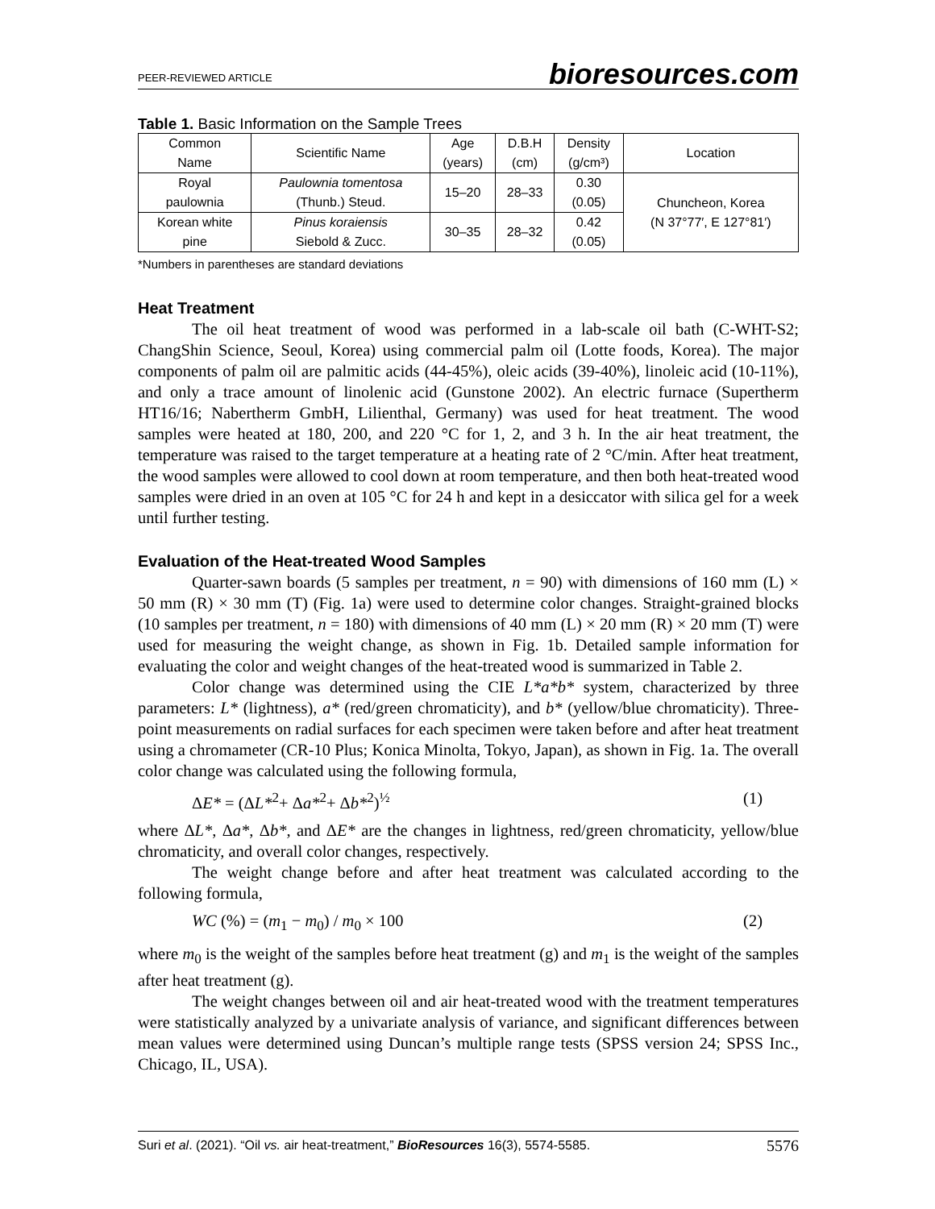PEER-REVIEWED ARTICLE bioresources.com
Table 1. Basic Information on the Sample Trees
| Common Name | Scientific Name | Age (years) | D.B.H (cm) | Density (g/cm³) | Location |
| --- | --- | --- | --- | --- | --- |
| Royal paulownia | Paulownia tomentosa (Thunb.) Steud. | 15–20 | 28–33 | 0.30 (0.05) | Chuncheon, Korea (N 37°77′, E 127°81′) |
| Korean white pine | Pinus koraiensis Siebold & Zucc. | 30–35 | 28–32 | 0.42 (0.05) | |
*Numbers in parentheses are standard deviations
Heat Treatment
The oil heat treatment of wood was performed in a lab-scale oil bath (C-WHT-S2; ChangShin Science, Seoul, Korea) using commercial palm oil (Lotte foods, Korea). The major components of palm oil are palmitic acids (44-45%), oleic acids (39-40%), linoleic acid (10-11%), and only a trace amount of linolenic acid (Gunstone 2002). An electric furnace (Supertherm HT16/16; Nabertherm GmbH, Lilienthal, Germany) was used for heat treatment. The wood samples were heated at 180, 200, and 220 °C for 1, 2, and 3 h. In the air heat treatment, the temperature was raised to the target temperature at a heating rate of 2 °C/min. After heat treatment, the wood samples were allowed to cool down at room temperature, and then both heat-treated wood samples were dried in an oven at 105 °C for 24 h and kept in a desiccator with silica gel for a week until further testing.
Evaluation of the Heat-treated Wood Samples
Quarter-sawn boards (5 samples per treatment, n = 90) with dimensions of 160 mm (L) × 50 mm (R) × 30 mm (T) (Fig. 1a) were used to determine color changes. Straight-grained blocks (10 samples per treatment, n = 180) with dimensions of 40 mm (L) × 20 mm (R) × 20 mm (T) were used for measuring the weight change, as shown in Fig. 1b. Detailed sample information for evaluating the color and weight changes of the heat-treated wood is summarized in Table 2.
Color change was determined using the CIE L*a*b* system, characterized by three parameters: L* (lightness), a* (red/green chromaticity), and b* (yellow/blue chromaticity). Three-point measurements on radial surfaces for each specimen were taken before and after heat treatment using a chromameter (CR-10 Plus; Konica Minolta, Tokyo, Japan), as shown in Fig. 1a. The overall color change was calculated using the following formula,
ΔE* = (ΔL*<sup>2</sup>+ Δa*<sup>2</sup>+ Δb*<sup>2</sup>)<sup>½</sup> (1)
where ΔL*, Δa*, Δb*, and ΔE* are the changes in lightness, red/green chromaticity, yellow/blue chromaticity, and overall color changes, respectively.
The weight change before and after heat treatment was calculated according to the following formula,
WC (%) = (m<sub>1</sub> − m<sub>0</sub>) / m<sub>0</sub> × 100 (2)
where m<sub>0</sub> is the weight of the samples before heat treatment (g) and m<sub>1</sub> is the weight of the samples after heat treatment (g).
The weight changes between oil and air heat-treated wood with the treatment temperatures were statistically analyzed by a univariate analysis of variance, and significant differences between mean values were determined using Duncan’s multiple range tests (SPSS version 24; SPSS Inc., Chicago, IL, USA).
Suri et al. (2021). “Oil vs. air heat-treatment,” BioResources 16(3), 5574-5585. 5576